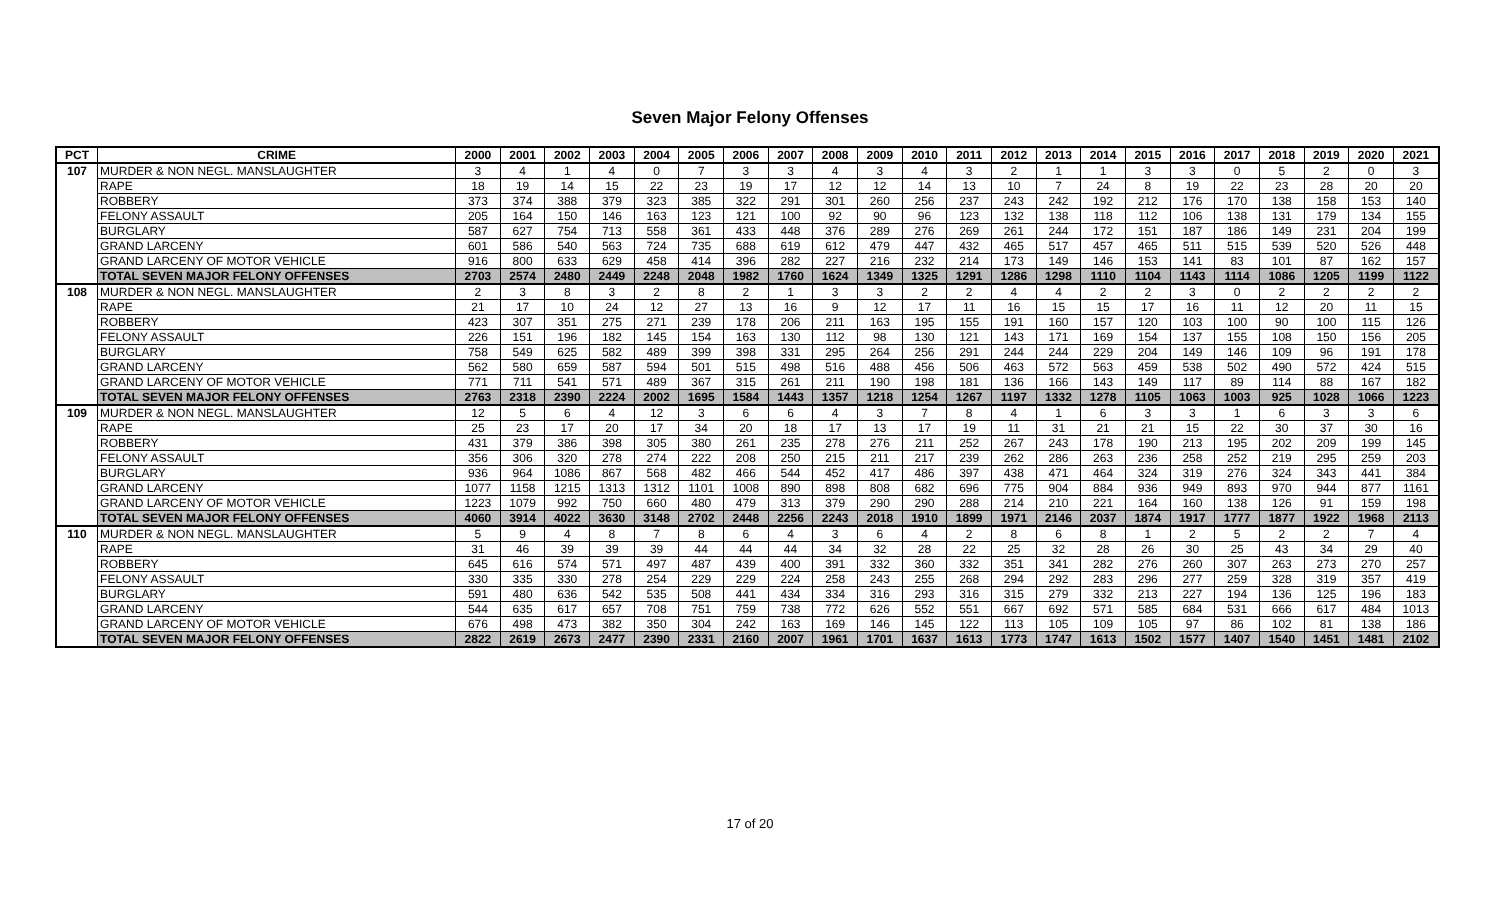Seven Major Felony Offenses
| PCT | CRIME | 2000 | 2001 | 2002 | 2003 | 2004 | 2005 | 2006 | 2007 | 2008 | 2009 | 2010 | 2011 | 2012 | 2013 | 2014 | 2015 | 2016 | 2017 | 2018 | 2019 | 2020 | 2021 |
| --- | --- | --- | --- | --- | --- | --- | --- | --- | --- | --- | --- | --- | --- | --- | --- | --- | --- | --- | --- | --- | --- | --- | --- |
| 107 | MURDER & NON NEGL. MANSLAUGHTER | 3 | 4 | 1 | 4 | 0 | 7 | 3 | 3 | 4 | 3 | 4 | 3 | 2 | 1 | 1 | 3 | 3 | 0 | 5 | 2 | 0 | 3 |
| | RAPE | 18 | 19 | 14 | 15 | 22 | 23 | 19 | 17 | 12 | 12 | 14 | 13 | 10 | 7 | 24 | 8 | 19 | 22 | 23 | 28 | 20 | 20 |
| | ROBBERY | 373 | 374 | 388 | 379 | 323 | 385 | 322 | 291 | 301 | 260 | 256 | 237 | 243 | 242 | 192 | 212 | 176 | 170 | 138 | 158 | 153 | 140 |
| | FELONY ASSAULT | 205 | 164 | 150 | 146 | 163 | 123 | 121 | 100 | 92 | 90 | 96 | 123 | 132 | 138 | 118 | 112 | 106 | 138 | 131 | 179 | 134 | 155 |
| | BURGLARY | 587 | 627 | 754 | 713 | 558 | 361 | 433 | 448 | 376 | 289 | 276 | 269 | 261 | 244 | 172 | 151 | 187 | 186 | 149 | 231 | 204 | 199 |
| | GRAND LARCENY | 601 | 586 | 540 | 563 | 724 | 735 | 688 | 619 | 612 | 479 | 447 | 432 | 465 | 517 | 457 | 465 | 511 | 515 | 539 | 520 | 526 | 448 |
| | GRAND LARCENY OF MOTOR VEHICLE | 916 | 800 | 633 | 629 | 458 | 414 | 396 | 282 | 227 | 216 | 232 | 214 | 173 | 149 | 146 | 153 | 141 | 83 | 101 | 87 | 162 | 157 |
| | TOTAL SEVEN MAJOR FELONY OFFENSES | 2703 | 2574 | 2480 | 2449 | 2248 | 2048 | 1982 | 1760 | 1624 | 1349 | 1325 | 1291 | 1286 | 1298 | 1110 | 1104 | 1143 | 1114 | 1086 | 1205 | 1199 | 1122 |
| 108 | MURDER & NON NEGL. MANSLAUGHTER | 2 | 3 | 8 | 3 | 2 | 8 | 2 | 1 | 3 | 3 | 2 | 2 | 4 | 4 | 2 | 2 | 3 | 0 | 2 | 2 | 2 | 2 |
| | RAPE | 21 | 17 | 10 | 24 | 12 | 27 | 13 | 16 | 9 | 12 | 17 | 11 | 16 | 15 | 15 | 17 | 16 | 11 | 12 | 20 | 11 | 15 |
| | ROBBERY | 423 | 307 | 351 | 275 | 271 | 239 | 178 | 206 | 211 | 163 | 195 | 155 | 191 | 160 | 157 | 120 | 103 | 100 | 90 | 100 | 115 | 126 |
| | FELONY ASSAULT | 226 | 151 | 196 | 182 | 145 | 154 | 163 | 130 | 112 | 98 | 130 | 121 | 143 | 171 | 169 | 154 | 137 | 155 | 108 | 150 | 156 | 205 |
| | BURGLARY | 758 | 549 | 625 | 582 | 489 | 399 | 398 | 331 | 295 | 264 | 256 | 291 | 244 | 244 | 229 | 204 | 149 | 146 | 109 | 96 | 191 | 178 |
| | GRAND LARCENY | 562 | 580 | 659 | 587 | 594 | 501 | 515 | 498 | 516 | 488 | 456 | 506 | 463 | 572 | 563 | 459 | 538 | 502 | 490 | 572 | 424 | 515 |
| | GRAND LARCENY OF MOTOR VEHICLE | 771 | 711 | 541 | 571 | 489 | 367 | 315 | 261 | 211 | 190 | 198 | 181 | 136 | 166 | 143 | 149 | 117 | 89 | 114 | 88 | 167 | 182 |
| | TOTAL SEVEN MAJOR FELONY OFFENSES | 2763 | 2318 | 2390 | 2224 | 2002 | 1695 | 1584 | 1443 | 1357 | 1218 | 1254 | 1267 | 1197 | 1332 | 1278 | 1105 | 1063 | 1003 | 925 | 1028 | 1066 | 1223 |
| 109 | MURDER & NON NEGL. MANSLAUGHTER | 12 | 5 | 6 | 4 | 12 | 3 | 6 | 6 | 4 | 3 | 7 | 8 | 4 | 1 | 6 | 3 | 3 | 1 | 6 | 3 | 3 | 6 |
| | RAPE | 25 | 23 | 17 | 20 | 17 | 34 | 20 | 18 | 17 | 13 | 17 | 19 | 11 | 31 | 21 | 21 | 15 | 22 | 30 | 37 | 30 | 16 |
| | ROBBERY | 431 | 379 | 386 | 398 | 305 | 380 | 261 | 235 | 278 | 276 | 211 | 252 | 267 | 243 | 178 | 190 | 213 | 195 | 202 | 209 | 199 | 145 |
| | FELONY ASSAULT | 356 | 306 | 320 | 278 | 274 | 222 | 208 | 250 | 215 | 211 | 217 | 239 | 262 | 286 | 263 | 236 | 258 | 252 | 219 | 295 | 259 | 203 |
| | BURGLARY | 936 | 964 | 1086 | 867 | 568 | 482 | 466 | 544 | 452 | 417 | 486 | 397 | 438 | 471 | 464 | 324 | 319 | 276 | 324 | 343 | 441 | 384 |
| | GRAND LARCENY | 1077 | 1158 | 1215 | 1313 | 1312 | 1101 | 1008 | 890 | 898 | 808 | 682 | 696 | 775 | 904 | 884 | 936 | 949 | 893 | 970 | 944 | 877 | 1161 |
| | GRAND LARCENY OF MOTOR VEHICLE | 1223 | 1079 | 992 | 750 | 660 | 480 | 479 | 313 | 379 | 290 | 290 | 288 | 214 | 210 | 221 | 164 | 160 | 138 | 126 | 91 | 159 | 198 |
| | TOTAL SEVEN MAJOR FELONY OFFENSES | 4060 | 3914 | 4022 | 3630 | 3148 | 2702 | 2448 | 2256 | 2243 | 2018 | 1910 | 1899 | 1971 | 2146 | 2037 | 1874 | 1917 | 1777 | 1877 | 1922 | 1968 | 2113 |
| 110 | MURDER & NON NEGL. MANSLAUGHTER | 5 | 9 | 4 | 8 | 7 | 8 | 6 | 4 | 3 | 6 | 4 | 2 | 8 | 6 | 8 | 1 | 2 | 5 | 2 | 2 | 7 | 4 |
| | RAPE | 31 | 46 | 39 | 39 | 39 | 44 | 44 | 44 | 34 | 32 | 28 | 22 | 25 | 32 | 28 | 26 | 30 | 25 | 43 | 34 | 29 | 40 |
| | ROBBERY | 645 | 616 | 574 | 571 | 497 | 487 | 439 | 400 | 391 | 332 | 360 | 332 | 351 | 341 | 282 | 276 | 260 | 307 | 263 | 273 | 270 | 257 |
| | FELONY ASSAULT | 330 | 335 | 330 | 278 | 254 | 229 | 229 | 224 | 258 | 243 | 255 | 268 | 294 | 292 | 283 | 296 | 277 | 259 | 328 | 319 | 357 | 419 |
| | BURGLARY | 591 | 480 | 636 | 542 | 535 | 508 | 441 | 434 | 334 | 316 | 293 | 316 | 315 | 279 | 332 | 213 | 227 | 194 | 136 | 125 | 196 | 183 |
| | GRAND LARCENY | 544 | 635 | 617 | 657 | 708 | 751 | 759 | 738 | 772 | 626 | 552 | 551 | 667 | 692 | 571 | 585 | 684 | 531 | 666 | 617 | 484 | 1013 |
| | GRAND LARCENY OF MOTOR VEHICLE | 676 | 498 | 473 | 382 | 350 | 304 | 242 | 163 | 169 | 146 | 145 | 122 | 113 | 105 | 109 | 105 | 97 | 86 | 102 | 81 | 138 | 186 |
| | TOTAL SEVEN MAJOR FELONY OFFENSES | 2822 | 2619 | 2673 | 2477 | 2390 | 2331 | 2160 | 2007 | 1961 | 1701 | 1637 | 1613 | 1773 | 1747 | 1613 | 1502 | 1577 | 1407 | 1540 | 1451 | 1481 | 2102 |
17 of 20